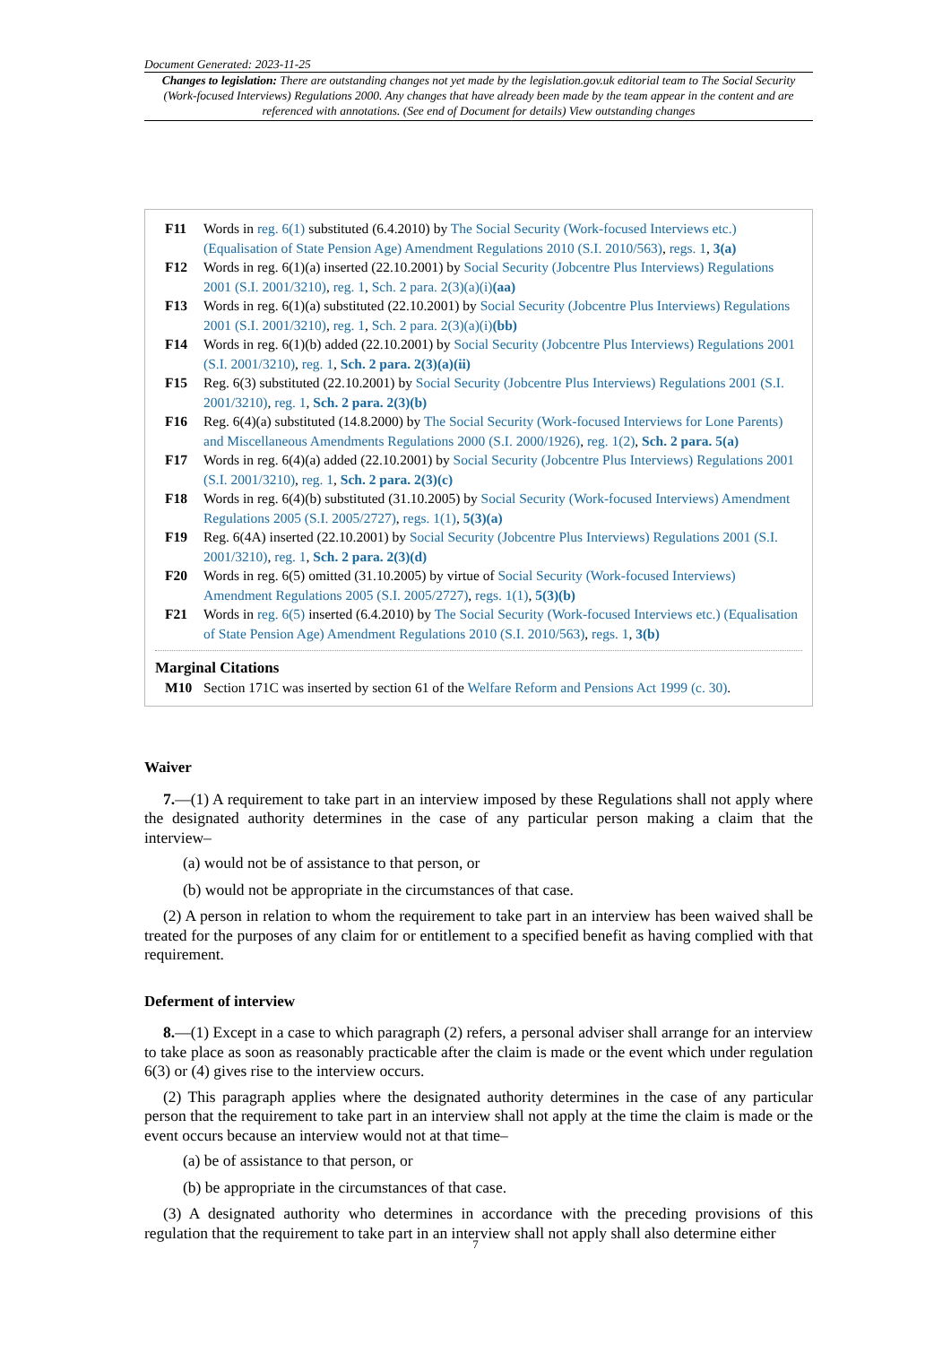Document Generated: 2023-11-25
Changes to legislation: There are outstanding changes not yet made by the legislation.gov.uk editorial team to The Social Security (Work-focused Interviews) Regulations 2000. Any changes that have already been made by the team appear in the content and are referenced with annotations. (See end of Document for details) View outstanding changes
F11 Words in reg. 6(1) substituted (6.4.2010) by The Social Security (Work-focused Interviews etc.) (Equalisation of State Pension Age) Amendment Regulations 2010 (S.I. 2010/563), regs. 1, 3(a)
F12 Words in reg. 6(1)(a) inserted (22.10.2001) by Social Security (Jobcentre Plus Interviews) Regulations 2001 (S.I. 2001/3210), reg. 1, Sch. 2 para. 2(3)(a)(i)(aa)
F13 Words in reg. 6(1)(a) substituted (22.10.2001) by Social Security (Jobcentre Plus Interviews) Regulations 2001 (S.I. 2001/3210), reg. 1, Sch. 2 para. 2(3)(a)(i)(bb)
F14 Words in reg. 6(1)(b) added (22.10.2001) by Social Security (Jobcentre Plus Interviews) Regulations 2001 (S.I. 2001/3210), reg. 1, Sch. 2 para. 2(3)(a)(ii)
F15 Reg. 6(3) substituted (22.10.2001) by Social Security (Jobcentre Plus Interviews) Regulations 2001 (S.I. 2001/3210), reg. 1, Sch. 2 para. 2(3)(b)
F16 Reg. 6(4)(a) substituted (14.8.2000) by The Social Security (Work-focused Interviews for Lone Parents) and Miscellaneous Amendments Regulations 2000 (S.I. 2000/1926), reg. 1(2), Sch. 2 para. 5(a)
F17 Words in reg. 6(4)(a) added (22.10.2001) by Social Security (Jobcentre Plus Interviews) Regulations 2001 (S.I. 2001/3210), reg. 1, Sch. 2 para. 2(3)(c)
F18 Words in reg. 6(4)(b) substituted (31.10.2005) by Social Security (Work-focused Interviews) Amendment Regulations 2005 (S.I. 2005/2727), regs. 1(1), 5(3)(a)
F19 Reg. 6(4A) inserted (22.10.2001) by Social Security (Jobcentre Plus Interviews) Regulations 2001 (S.I. 2001/3210), reg. 1, Sch. 2 para. 2(3)(d)
F20 Words in reg. 6(5) omitted (31.10.2005) by virtue of Social Security (Work-focused Interviews) Amendment Regulations 2005 (S.I. 2005/2727), regs. 1(1), 5(3)(b)
F21 Words in reg. 6(5) inserted (6.4.2010) by The Social Security (Work-focused Interviews etc.) (Equalisation of State Pension Age) Amendment Regulations 2010 (S.I. 2010/563), regs. 1, 3(b)
Marginal Citations
M10 Section 171C was inserted by section 61 of the Welfare Reform and Pensions Act 1999 (c. 30).
Waiver
7.—(1) A requirement to take part in an interview imposed by these Regulations shall not apply where the designated authority determines in the case of any particular person making a claim that the interview–
(a) would not be of assistance to that person, or
(b) would not be appropriate in the circumstances of that case.
(2) A person in relation to whom the requirement to take part in an interview has been waived shall be treated for the purposes of any claim for or entitlement to a specified benefit as having complied with that requirement.
Deferment of interview
8.—(1) Except in a case to which paragraph (2) refers, a personal adviser shall arrange for an interview to take place as soon as reasonably practicable after the claim is made or the event which under regulation 6(3) or (4) gives rise to the interview occurs.
(2) This paragraph applies where the designated authority determines in the case of any particular person that the requirement to take part in an interview shall not apply at the time the claim is made or the event occurs because an interview would not at that time–
(a) be of assistance to that person, or
(b) be appropriate in the circumstances of that case.
(3) A designated authority who determines in accordance with the preceding provisions of this regulation that the requirement to take part in an interview shall not apply shall also determine either
7